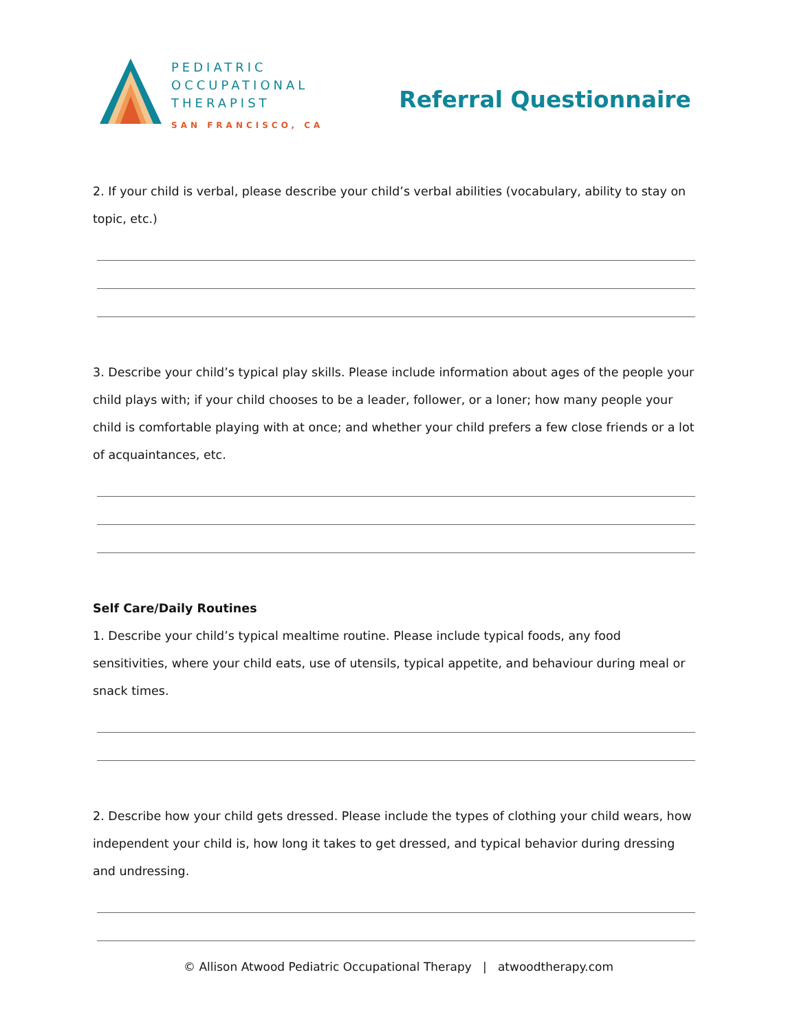PEDIATRIC
OCCUPATIONAL
THERAPIST
SAN FRANCISCO, CA
Referral Questionnaire
2. If your child is verbal, please describe your child’s verbal abilities (vocabulary, ability to stay on topic, etc.)
3. Describe your child’s typical play skills. Please include information about ages of the people your child plays with; if your child chooses to be a leader, follower, or a loner; how many people your child is comfortable playing with at once; and whether your child prefers a few close friends or a lot of acquaintances, etc.
Self Care/Daily Routines
1. Describe your child’s typical mealtime routine. Please include typical foods, any food sensitivities, where your child eats, use of utensils, typical appetite, and behaviour during meal or snack times.
2. Describe how your child gets dressed. Please include the types of clothing your child wears, how independent your child is, how long it takes to get dressed, and typical behavior during dressing and undressing.
© Allison Atwood Pediatric Occupational Therapy | atwoodtherapy.com